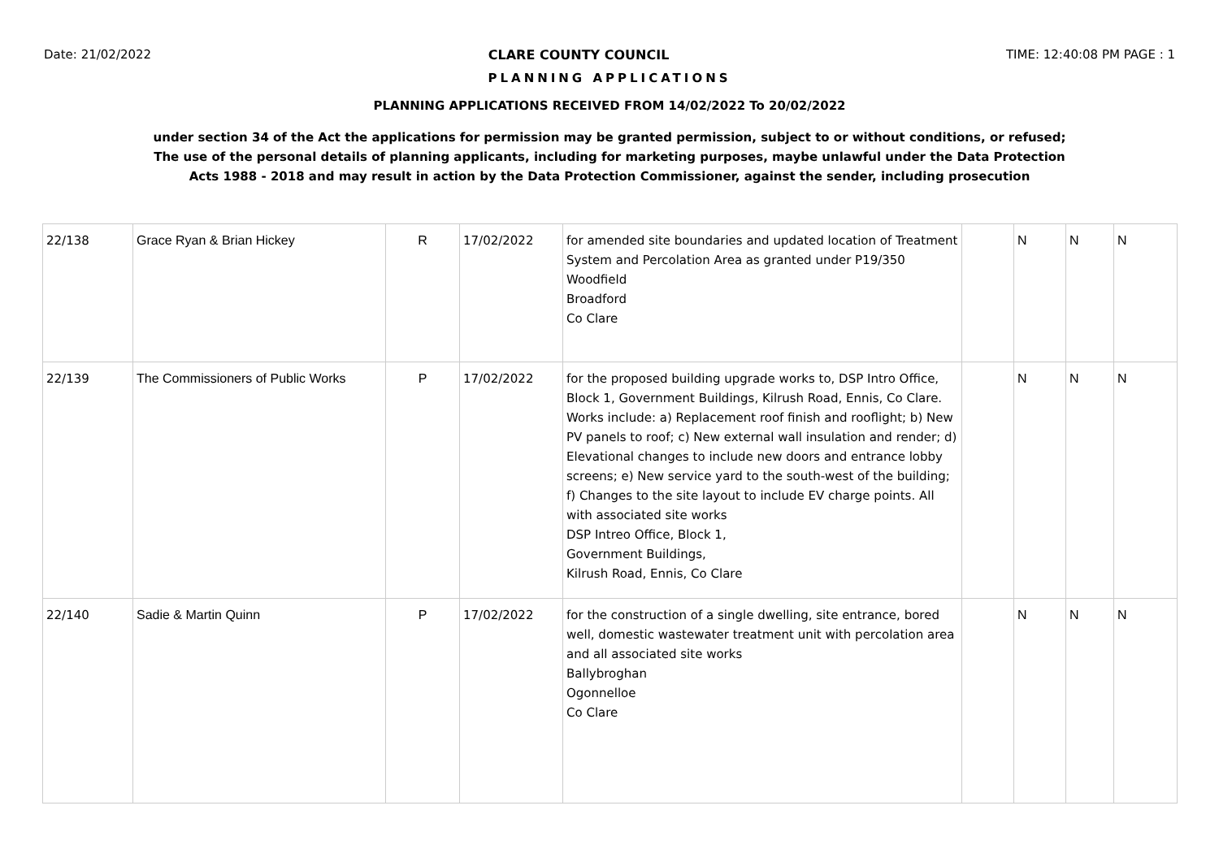Date: 21/02/2022 CLARE COUNTY COUNCIL TIME: 12:40:08 PM PAGE : 1
PLANNING APPLICATIONS
PLANNING APPLICATIONS RECEIVED FROM 14/02/2022 To 20/02/2022
under section 34 of the Act the applications for permission may be granted permission, subject to or without conditions, or refused;
The use of the personal details of planning applicants, including for marketing purposes, maybe unlawful under the Data Protection
Acts 1988 - 2018 and may result in action by the Data Protection Commissioner, against the sender, including prosecution
| 22/138 | Grace Ryan & Brian Hickey | R | 17/02/2022 | for amended site boundaries and updated location of Treatment System and Percolation Area as granted under P19/350 Woodfield Broadford Co Clare | | N | N | N |
| 22/139 | The Commissioners of Public Works | P | 17/02/2022 | for the proposed building upgrade works to, DSP Intro Office, Block 1, Government Buildings, Kilrush Road, Ennis, Co Clare. Works include: a) Replacement roof finish and rooflight; b) New PV panels to roof; c) New external wall insulation and render; d) Elevational changes to include new doors and entrance lobby screens; e) New service yard to the south-west of the building; f) Changes to the site layout to include EV charge points. All with associated site works DSP Intreo Office, Block 1, Government Buildings, Kilrush Road, Ennis, Co Clare | | N | N | N |
| 22/140 | Sadie & Martin Quinn | P | 17/02/2022 | for the construction of a single dwelling, site entrance, bored well, domestic wastewater treatment unit with percolation area and all associated site works Ballybroghan Ogonnelloe Co Clare | | N | N | N |